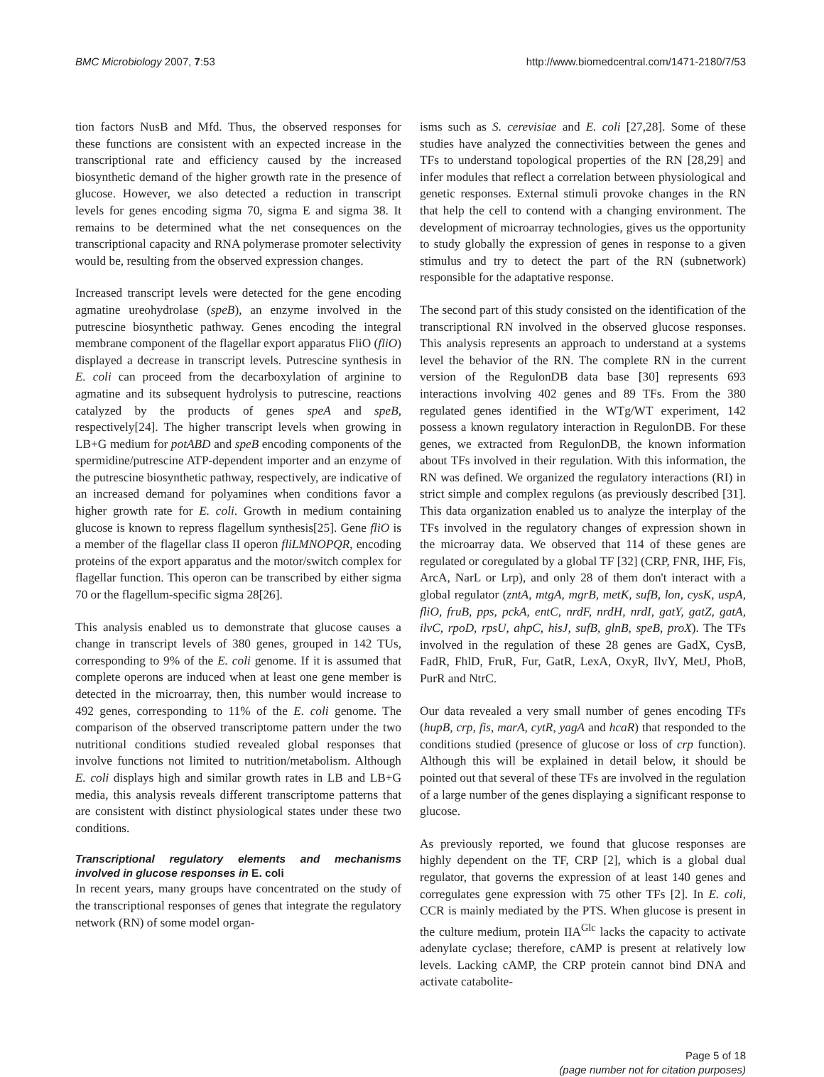BMC Microbiology 2007, 7:53 http://www.biomedcentral.com/1471-2180/7/53
tion factors NusB and Mfd. Thus, the observed responses for these functions are consistent with an expected increase in the transcriptional rate and efficiency caused by the increased biosynthetic demand of the higher growth rate in the presence of glucose. However, we also detected a reduction in transcript levels for genes encoding sigma 70, sigma E and sigma 38. It remains to be determined what the net consequences on the transcriptional capacity and RNA polymerase promoter selectivity would be, resulting from the observed expression changes.
Increased transcript levels were detected for the gene encoding agmatine ureohydrolase (speB), an enzyme involved in the putrescine biosynthetic pathway. Genes encoding the integral membrane component of the flagellar export apparatus FliO (fliO) displayed a decrease in transcript levels. Putrescine synthesis in E. coli can proceed from the decarboxylation of arginine to agmatine and its subsequent hydrolysis to putrescine, reactions catalyzed by the products of genes speA and speB, respectively[24]. The higher transcript levels when growing in LB+G medium for potABD and speB encoding components of the spermidine/putrescine ATP-dependent importer and an enzyme of the putrescine biosynthetic pathway, respectively, are indicative of an increased demand for polyamines when conditions favor a higher growth rate for E. coli. Growth in medium containing glucose is known to repress flagellum synthesis[25]. Gene fliO is a member of the flagellar class II operon fliLMNOPQR, encoding proteins of the export apparatus and the motor/switch complex for flagellar function. This operon can be transcribed by either sigma 70 or the flagellum-specific sigma 28[26].
This analysis enabled us to demonstrate that glucose causes a change in transcript levels of 380 genes, grouped in 142 TUs, corresponding to 9% of the E. coli genome. If it is assumed that complete operons are induced when at least one gene member is detected in the microarray, then, this number would increase to 492 genes, corresponding to 11% of the E. coli genome. The comparison of the observed transcriptome pattern under the two nutritional conditions studied revealed global responses that involve functions not limited to nutrition/metabolism. Although E. coli displays high and similar growth rates in LB and LB+G media, this analysis reveals different transcriptome patterns that are consistent with distinct physiological states under these two conditions.
Transcriptional regulatory elements and mechanisms involved in glucose responses in E. coli
In recent years, many groups have concentrated on the study of the transcriptional responses of genes that integrate the regulatory network (RN) of some model organ-
isms such as S. cerevisiae and E. coli [27,28]. Some of these studies have analyzed the connectivities between the genes and TFs to understand topological properties of the RN [28,29] and infer modules that reflect a correlation between physiological and genetic responses. External stimuli provoke changes in the RN that help the cell to contend with a changing environment. The development of microarray technologies, gives us the opportunity to study globally the expression of genes in response to a given stimulus and try to detect the part of the RN (subnetwork) responsible for the adaptative response.
The second part of this study consisted on the identification of the transcriptional RN involved in the observed glucose responses. This analysis represents an approach to understand at a systems level the behavior of the RN. The complete RN in the current version of the RegulonDB data base [30] represents 693 interactions involving 402 genes and 89 TFs. From the 380 regulated genes identified in the WTg/WT experiment, 142 possess a known regulatory interaction in RegulonDB. For these genes, we extracted from RegulonDB, the known information about TFs involved in their regulation. With this information, the RN was defined. We organized the regulatory interactions (RI) in strict simple and complex regulons (as previously described [31]. This data organization enabled us to analyze the interplay of the TFs involved in the regulatory changes of expression shown in the microarray data. We observed that 114 of these genes are regulated or coregulated by a global TF [32] (CRP, FNR, IHF, Fis, ArcA, NarL or Lrp), and only 28 of them don't interact with a global regulator (zntA, mtgA, mgrB, metK, sufB, lon, cysK, uspA, fliO, fruB, pps, pckA, entC, nrdF, nrdH, nrdI, gatY, gatZ, gatA, ilvC, rpoD, rpsU, ahpC, hisJ, sufB, glnB, speB, proX). The TFs involved in the regulation of these 28 genes are GadX, CysB, FadR, FhlD, FruR, Fur, GatR, LexA, OxyR, IlvY, MetJ, PhoB, PurR and NtrC.
Our data revealed a very small number of genes encoding TFs (hupB, crp, fis, marA, cytR, yagA and hcaR) that responded to the conditions studied (presence of glucose or loss of crp function). Although this will be explained in detail below, it should be pointed out that several of these TFs are involved in the regulation of a large number of the genes displaying a significant response to glucose.
As previously reported, we found that glucose responses are highly dependent on the TF, CRP [2], which is a global dual regulator, that governs the expression of at least 140 genes and corregulates gene expression with 75 other TFs [2]. In E. coli, CCR is mainly mediated by the PTS. When glucose is present in the culture medium, protein IIA<sup>Glc</sup> lacks the capacity to activate adenylate cyclase; therefore, cAMP is present at relatively low levels. Lacking cAMP, the CRP protein cannot bind DNA and activate catabolite-
Page 5 of 18
(page number not for citation purposes)